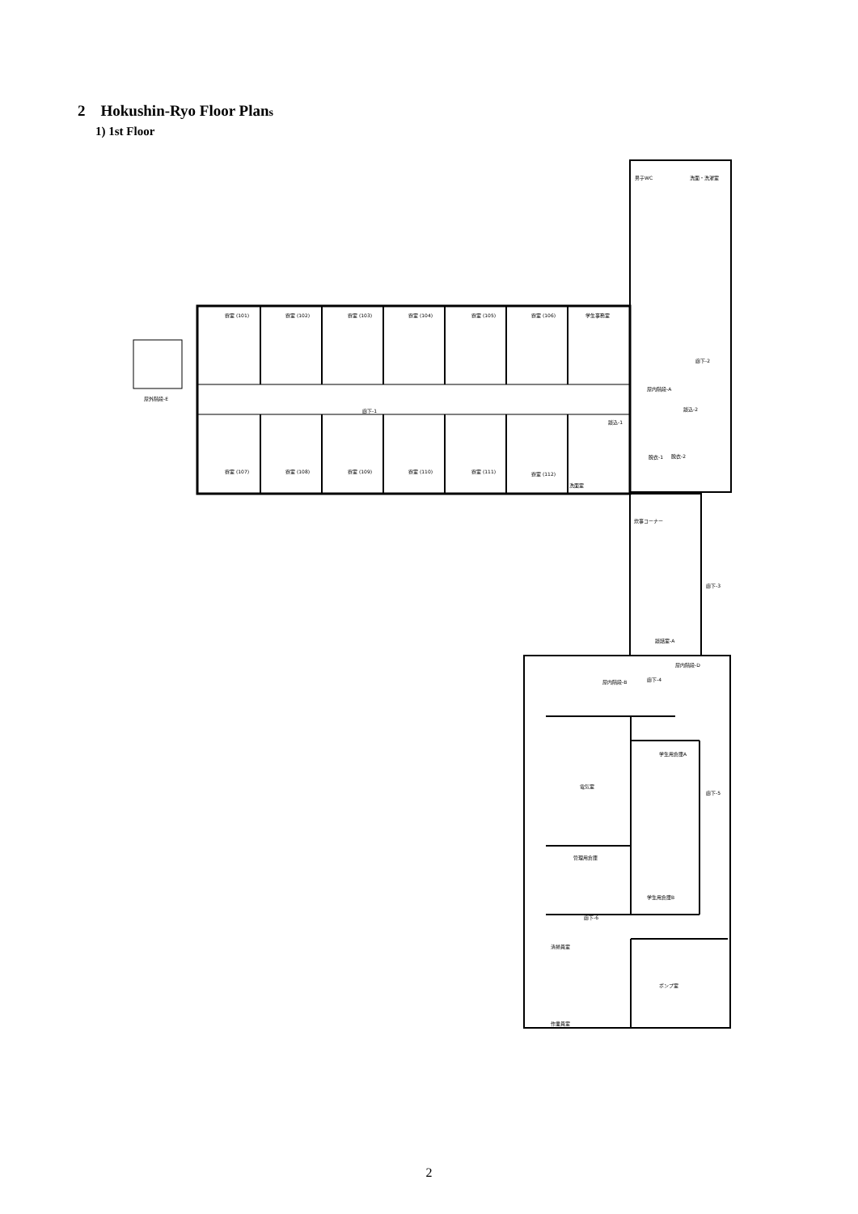2 Hokushin-Ryo Floor Plans
1) 1st Floor
寮室 (101)
寮室 (102)
寮室 (103)
寮室 (104)
寮室 (105)
寮室 (106)
学生事務室
寮室 (107)
寮室 (108)
寮室 (109)
寮室 (110)
寮室 (111)
寮室 (112)
廊下-1
屋外階段-E
屋内階段-A
廊下-2
男子WC
洗面・洗濯室
洗面室
談込-2
談込-1
脱衣-1
脱衣-2
炊事コーナー
廊下-3
談話室-A
屋内階段-D
屋内階段-B
廊下-4
学生用倉庫A
電気室
廊下-5
管理用倉庫
学生用倉庫B
廊下-6
清掃員室
ポンプ室
作業員室
2